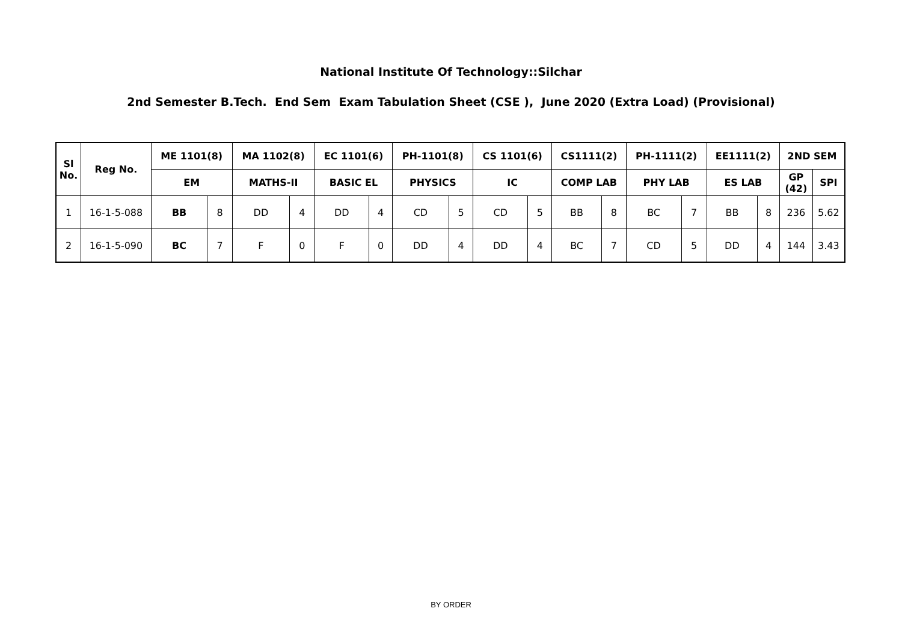National Institute Of Technology::Silchar
2nd Semester B.Tech. End Sem Exam Tabulation Sheet (CSE ), June 2020 (Extra Load) (Provisional)
| Sl No. | Reg No. | ME 1101(8) | | MA 1102(8) | | EC 1101(6) | | PH-1101(8) | | CS 1101(6) | | CS1111(2) | | PH-1111(2) | | EE1111(2) | | 2ND SEM | |
| --- | --- | --- | --- | --- | --- | --- | --- | --- | --- | --- | --- | --- | --- | --- | --- | --- | --- | --- | --- |
| | | EM | | MATHS-II | | BASIC EL | | PHYSICS | | IC | | COMP LAB | | PHY LAB | | ES LAB | | GP (42) | SPI |
| 1 | 16-1-5-088 | BB | 8 | DD | 4 | DD | 4 | CD | 5 | CD | 5 | BB | 8 | BC | 7 | BB | 8 | 236 | 5.62 |
| 2 | 16-1-5-090 | BC | 7 | F | 0 | F | 0 | DD | 4 | DD | 4 | BC | 7 | CD | 5 | DD | 4 | 144 | 3.43 |
BY ORDER